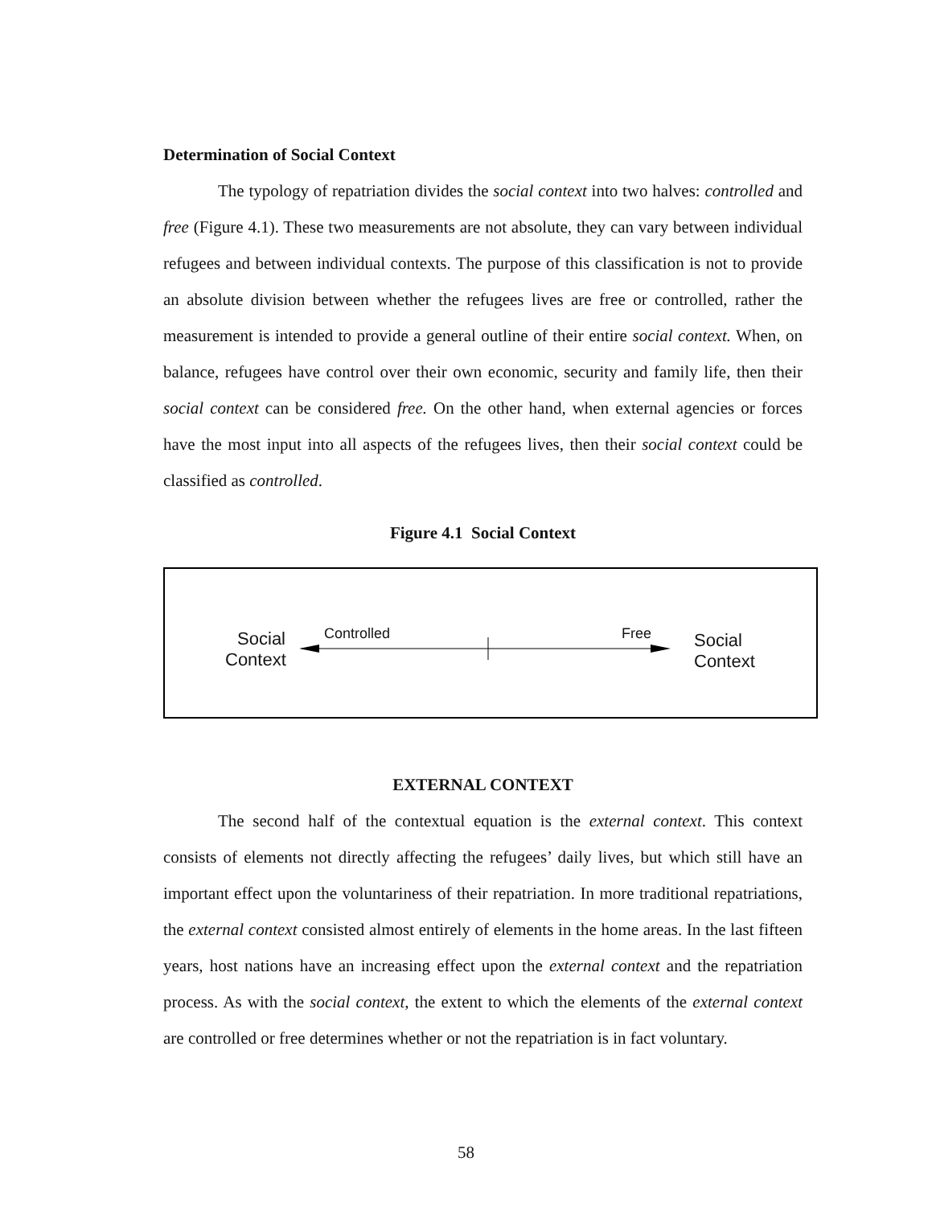Determination of Social Context
The typology of repatriation divides the social context into two halves: controlled and free (Figure 4.1). These two measurements are not absolute, they can vary between individual refugees and between individual contexts. The purpose of this classification is not to provide an absolute division between whether the refugees lives are free or controlled, rather the measurement is intended to provide a general outline of their entire social context. When, on balance, refugees have control over their own economic, security and family life, then their social context can be considered free. On the other hand, when external agencies or forces have the most input into all aspects of the refugees lives, then their social context could be classified as controlled.
Figure 4.1 Social Context
Social
Context
Controlled Free
Social
Context
EXTERNAL CONTEXT
The second half of the contextual equation is the external context. This context consists of elements not directly affecting the refugees’ daily lives, but which still have an important effect upon the voluntariness of their repatriation. In more traditional repatriations, the external context consisted almost entirely of elements in the home areas. In the last fifteen years, host nations have an increasing effect upon the external context and the repatriation process. As with the social context, the extent to which the elements of the external context are controlled or free determines whether or not the repatriation is in fact voluntary.
58